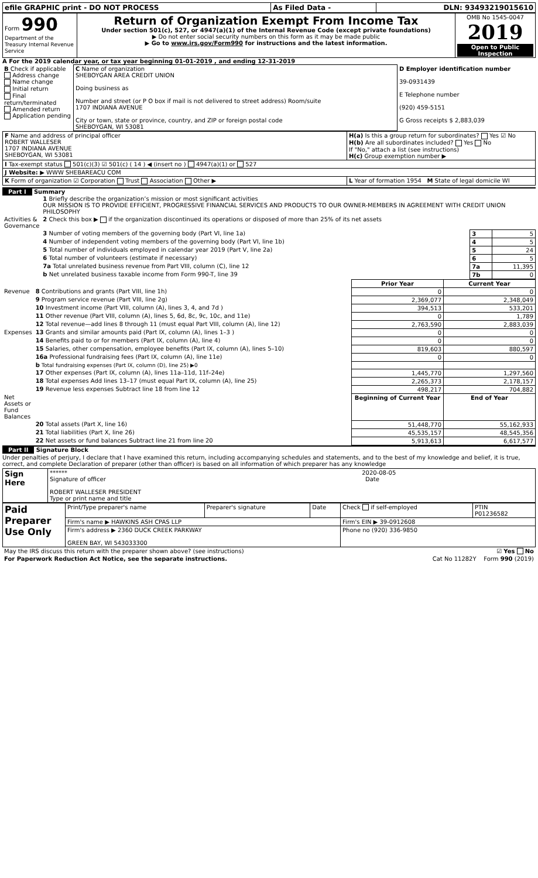| efile GRAPHIC print - DO NOT PROCESS | As Filed Data - | DLN: 93493219015610 |
| Form 990 Department of the Treasury Internal Revenue Service | Return of Organization Exempt From Income Tax Under section 501(c), 527, or 4947(a)(1) of the Internal Revenue Code (except private foundations) ▶ Do not enter social security numbers on this form as it may be made public ▶ Go to www.irs.gov/Form990 for instructions and the latest information. | OMB No 1545-0047 2019 Open to Public Inspection |
A For the 2019 calendar year, or tax year beginning 01-01-2019 , and ending 12-31-2019
| B Check if applicable Address change Name change Initial return Final return/terminated Amended return Application pending | C Name of organization SHEBOYGAN AREA CREDIT UNION Doing business as Number and street (or P O box if mail is not delivered to street address) Room/suite 1707 INDIANA AVENUE City or town, state or province, country, and ZIP or foreign postal code SHEBOYGAN, WI 53081 | D Employer identification number 39-0931439 E Telephone number (920) 459-5151 G Gross receipts $ 2,883,039 |
| F Name and address of principal officer ROBERT WALLESER 1707 INDIANA AVENUE SHEBOYGAN, WI 53081 | H(a) Is this a group return for subordinates? Yes ☑ No H(b) Are all subordinates included? Yes No If "No," attach a list (see instructions) H(c) Group exemption number ▶ |
| I Tax-exempt status 501(c)(3) ☑ 501(c) ( 14 ) ◀ (insert no ) 4947(a)(1) or 527 | |
| J Website: ▶ WWW SHEBAREACU COM | |
| K Form of organization ☑ Corporation Trust Association Other ▶ | L Year of formation 1954 M State of legal domicile WI |
Part I Summary
| | 1 Briefly describe the organization’s mission or most significant activities OUR MISSION IS TO PROVIDE EFFICIENT, PROGRESSIVE FINANCIAL SERVICES AND PRODUCTS TO OUR OWNER-MEMBERS IN AGREEMENT WITH CREDIT UNION PHILOSOPHY | | |
| Activities & Governance | 2 Check this box ▶ if the organization discontinued its operations or disposed of more than 25% of its net assets | | |
| | 3 Number of voting members of the governing body (Part VI, line 1a) | 3 | 5 |
| | 4 Number of independent voting members of the governing body (Part VI, line 1b) | 4 | 5 |
| | 5 Total number of individuals employed in calendar year 2019 (Part V, line 2a) | 5 | 24 |
| | 6 Total number of volunteers (estimate if necessary) | 6 | 5 |
| | 7a Total unrelated business revenue from Part VIII, column (C), line 12 | 7a | 11,395 |
| | b Net unrelated business taxable income from Form 990-T, line 39 | 7b | 0 |
| | | Prior Year | Current Year |
| Revenue | 8 Contributions and grants (Part VIII, line 1h) | 0 | 0 |
| | 9 Program service revenue (Part VIII, line 2g) | 2,369,077 | 2,348,049 |
| | 10 Investment income (Part VIII, column (A), lines 3, 4, and 7d ) | 394,513 | 533,201 |
| | 11 Other revenue (Part VIII, column (A), lines 5, 6d, 8c, 9c, 10c, and 11e) | 0 | 1,789 |
| | 12 Total revenue—add lines 8 through 11 (must equal Part VIII, column (A), line 12) | 2,763,590 | 2,883,039 |
| Expenses | 13 Grants and similar amounts paid (Part IX, column (A), lines 1–3 ) | 0 | 0 |
| | 14 Benefits paid to or for members (Part IX, column (A), line 4) | 0 | 0 |
| | 15 Salaries, other compensation, employee benefits (Part IX, column (A), lines 5–10) | 819,603 | 880,597 |
| | 16a Professional fundraising fees (Part IX, column (A), line 11e) | 0 | 0 |
| | b Total fundraising expenses (Part IX, column (D), line 25) ▶0 | | |
| | 17 Other expenses (Part IX, column (A), lines 11a–11d, 11f–24e) | 1,445,770 | 1,297,560 |
| | 18 Total expenses Add lines 13–17 (must equal Part IX, column (A), line 25) | 2,265,373 | 2,178,157 |
| | 19 Revenue less expenses Subtract line 18 from line 12 | 498,217 | 704,882 |
| Net Assets or Fund Balances | | Beginning of Current Year | End of Year |
| | 20 Total assets (Part X, line 16) | 51,448,770 | 55,162,933 |
| | 21 Total liabilities (Part X, line 26) | 45,535,157 | 48,545,356 |
| | 22 Net assets or fund balances Subtract line 21 from line 20 | 5,913,613 | 6,617,577 |
Part II Signature Block
Under penalties of perjury, I declare that I have examined this return, including accompanying schedules and statements, and to the best of my knowledge and belief, it is true, correct, and complete Declaration of preparer (other than officer) is based on all information of which preparer has any knowledge
| Sign Here | ****** 2020-08-05 Signature of officer Date ROBERT WALLESER PRESIDENT Type or print name and title |
| Paid Preparer Use Only | Print/Type preparer's name | Preparer's signature | Date | Check if self-employed | PTIN P01236582 |
| | Firm's name ▶ HAWKINS ASH CPAS LLP | | | Firm's EIN ▶ 39-0912608 | |
| | Firm's address ▶ 2360 DUCK CREEK PARKWAY GREEN BAY, WI 543033300 | | | Phone no (920) 336-9850 | |
| May the IRS discuss this return with the preparer shown above? (see instructions) | ☑ Yes No |
| For Paperwork Reduction Act Notice, see the separate instructions. | Cat No 11282Y Form 990 (2019) |